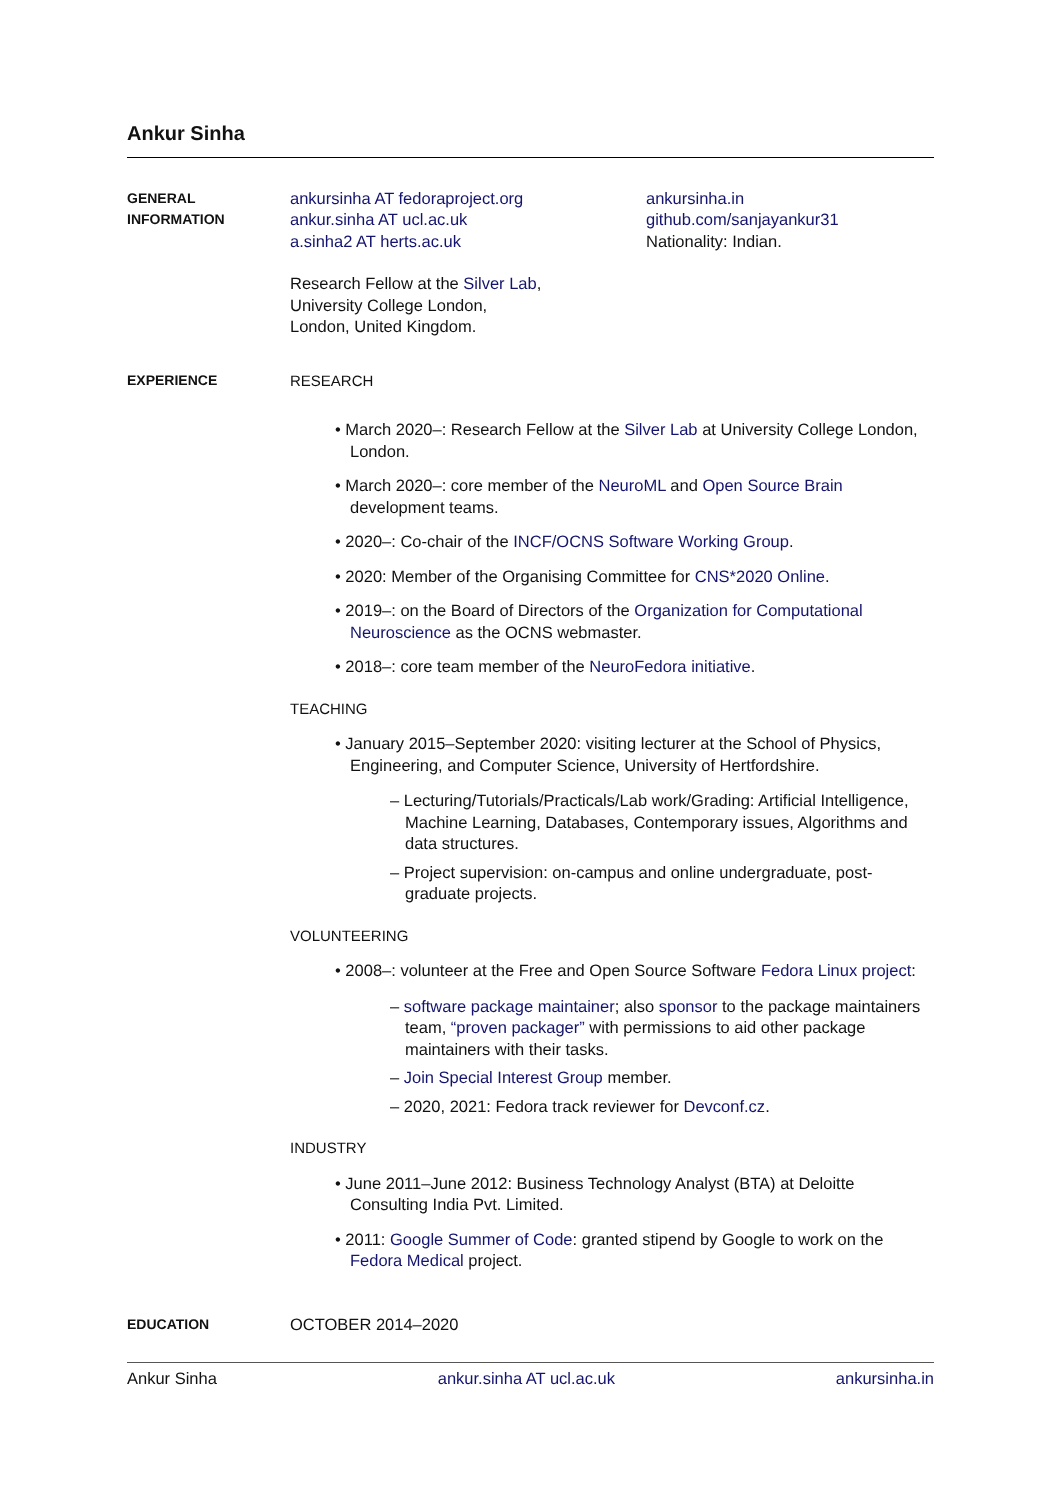Ankur Sinha
GENERAL
INFORMATION
ankursinha AT fedoraproject.org
ankur.sinha AT ucl.ac.uk
a.sinha2 AT herts.ac.uk
ankursinha.in
github.com/sanjayankur31
Nationality: Indian.
Research Fellow at the Silver Lab,
University College London,
London, United Kingdom.
EXPERIENCE
RESEARCH
• March 2020–: Research Fellow at the Silver Lab at University College London, London.
• March 2020–: core member of the NeuroML and Open Source Brain development teams.
• 2020–: Co-chair of the INCF/OCNS Software Working Group.
• 2020: Member of the Organising Committee for CNS*2020 Online.
• 2019–: on the Board of Directors of the Organization for Computational Neuroscience as the OCNS webmaster.
• 2018–: core team member of the NeuroFedora initiative.
TEACHING
• January 2015–September 2020: visiting lecturer at the School of Physics, Engineering, and Computer Science, University of Hertfordshire.
– Lecturing/Tutorials/Practicals/Lab work/Grading: Artificial Intelligence, Machine Learning, Databases, Contemporary issues, Algorithms and data structures.
– Project supervision: on-campus and online undergraduate, post-graduate projects.
VOLUNTEERING
• 2008–: volunteer at the Free and Open Source Software Fedora Linux project:
– software package maintainer; also sponsor to the package maintainers team, “proven packager” with permissions to aid other package maintainers with their tasks.
– Join Special Interest Group member.
– 2020, 2021: Fedora track reviewer for Devconf.cz.
INDUSTRY
• June 2011–June 2012: Business Technology Analyst (BTA) at Deloitte Consulting India Pvt. Limited.
• 2011: Google Summer of Code: granted stipend by Google to work on the Fedora Medical project.
EDUCATION
OCTOBER 2014–2020
Ankur Sinha ankur.sinha AT ucl.ac.uk ankursinha.in